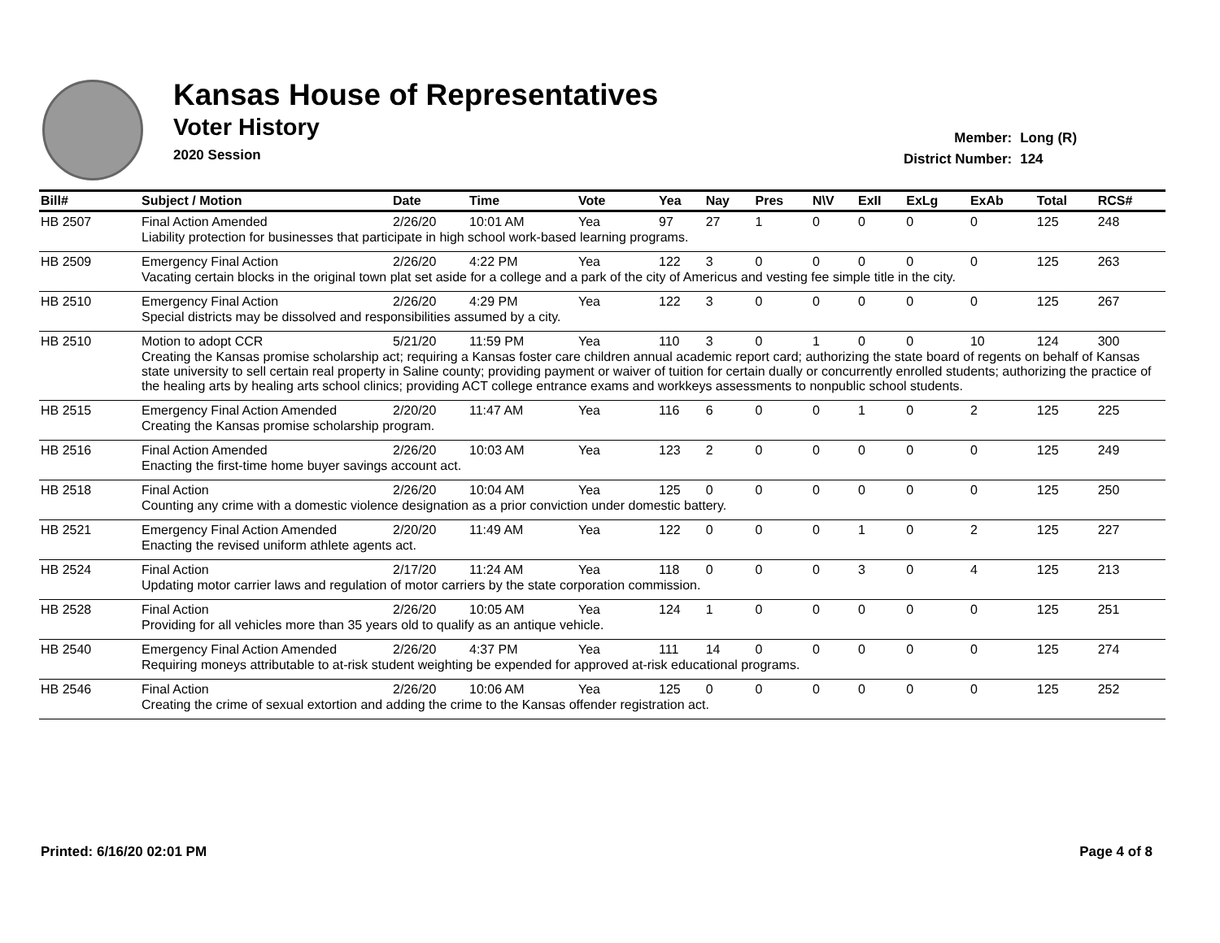Kansas House of Representatives
Voter History
2020 Session
| Member: | Long (R) |
| District Number: | 124 |
| Bill# | Subject / Motion | Date | Time | Vote | Yea | Nay | Pres | N\V | ExII | ExLg | ExAb | Total | RCS# |
| --- | --- | --- | --- | --- | --- | --- | --- | --- | --- | --- | --- | --- | --- |
| HB 2507 | Final Action Amended | 2/26/20 | 10:01 AM | Yea | 97 | 27 | 1 | 0 | 0 | 0 | 0 | 125 | 248 |
| | Liability protection for businesses that participate in high school work-based learning programs. | | | | | | | | | | | | |
| HB 2509 | Emergency Final Action | 2/26/20 | 4:22 PM | Yea | 122 | 3 | 0 | 0 | 0 | 0 | 0 | 125 | 263 |
| | Vacating certain blocks in the original town plat set aside for a college and a park of the city of Americus and vesting fee simple title in the city. | | | | | | | | | | | | |
| HB 2510 | Emergency Final Action | 2/26/20 | 4:29 PM | Yea | 122 | 3 | 0 | 0 | 0 | 0 | 0 | 125 | 267 |
| | Special districts may be dissolved and responsibilities assumed by a city. | | | | | | | | | | | | |
| HB 2510 | Motion to adopt CCR | 5/21/20 | 11:59 PM | Yea | 110 | 3 | 0 | 1 | 0 | 0 | 10 | 124 | 300 |
| | Creating the Kansas promise scholarship act; requiring a Kansas foster care children annual academic report card; authorizing the state board of regents on behalf of Kansas state university to sell certain real property in Saline county; providing payment or waiver of tuition for certain dually or concurrently enrolled students; authorizing the practice of the healing arts by healing arts school clinics; providing ACT college entrance exams and workkeys assessments to nonpublic school students. | | | | | | | | | | | | |
| HB 2515 | Emergency Final Action Amended | 2/20/20 | 11:47 AM | Yea | 116 | 6 | 0 | 0 | 1 | 0 | 2 | 125 | 225 |
| | Creating the Kansas promise scholarship program. | | | | | | | | | | | | |
| HB 2516 | Final Action Amended | 2/26/20 | 10:03 AM | Yea | 123 | 2 | 0 | 0 | 0 | 0 | 0 | 125 | 249 |
| | Enacting the first-time home buyer savings account act. | | | | | | | | | | | | |
| HB 2518 | Final Action | 2/26/20 | 10:04 AM | Yea | 125 | 0 | 0 | 0 | 0 | 0 | 0 | 125 | 250 |
| | Counting any crime with a domestic violence designation as a prior conviction under domestic battery. | | | | | | | | | | | | |
| HB 2521 | Emergency Final Action Amended | 2/20/20 | 11:49 AM | Yea | 122 | 0 | 0 | 0 | 1 | 0 | 2 | 125 | 227 |
| | Enacting the revised uniform athlete agents act. | | | | | | | | | | | | |
| HB 2524 | Final Action | 2/17/20 | 11:24 AM | Yea | 118 | 0 | 0 | 0 | 3 | 0 | 4 | 125 | 213 |
| | Updating motor carrier laws and regulation of motor carriers by the state corporation commission. | | | | | | | | | | | | |
| HB 2528 | Final Action | 2/26/20 | 10:05 AM | Yea | 124 | 1 | 0 | 0 | 0 | 0 | 0 | 125 | 251 |
| | Providing for all vehicles more than 35 years old to qualify as an antique vehicle. | | | | | | | | | | | | |
| HB 2540 | Emergency Final Action Amended | 2/26/20 | 4:37 PM | Yea | 111 | 14 | 0 | 0 | 0 | 0 | 0 | 125 | 274 |
| | Requiring moneys attributable to at-risk student weighting be expended for approved at-risk educational programs. | | | | | | | | | | | | |
| HB 2546 | Final Action | 2/26/20 | 10:06 AM | Yea | 125 | 0 | 0 | 0 | 0 | 0 | 0 | 125 | 252 |
| | Creating the crime of sexual extortion and adding the crime to the Kansas offender registration act. | | | | | | | | | | | | |
Printed: 6/16/20 02:01 PM Page 4 of 8